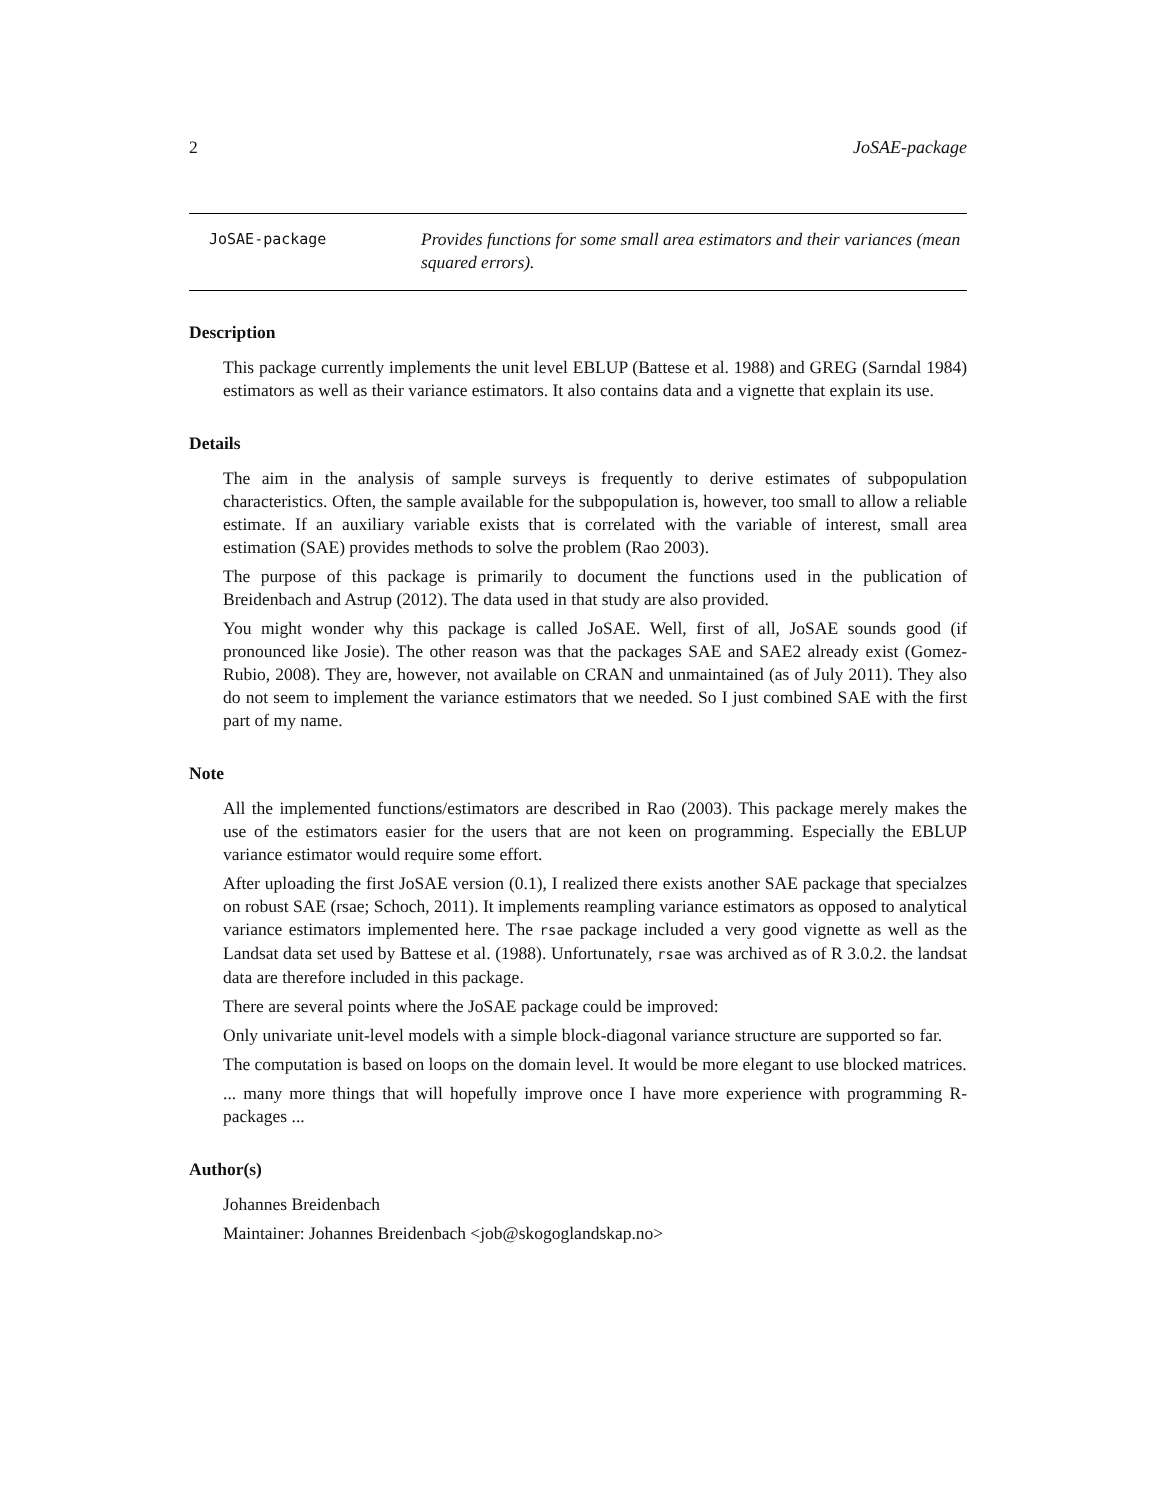2 JoSAE-package
JoSAE-package
Provides functions for some small area estimators and their variances (mean squared errors).
Description
This package currently implements the unit level EBLUP (Battese et al. 1988) and GREG (Sarndal 1984) estimators as well as their variance estimators. It also contains data and a vignette that explain its use.
Details
The aim in the analysis of sample surveys is frequently to derive estimates of subpopulation characteristics. Often, the sample available for the subpopulation is, however, too small to allow a reliable estimate. If an auxiliary variable exists that is correlated with the variable of interest, small area estimation (SAE) provides methods to solve the problem (Rao 2003).
The purpose of this package is primarily to document the functions used in the publication of Breidenbach and Astrup (2012). The data used in that study are also provided.
You might wonder why this package is called JoSAE. Well, first of all, JoSAE sounds good (if pronounced like Josie). The other reason was that the packages SAE and SAE2 already exist (Gomez-Rubio, 2008). They are, however, not available on CRAN and unmaintained (as of July 2011). They also do not seem to implement the variance estimators that we needed. So I just combined SAE with the first part of my name.
Note
All the implemented functions/estimators are described in Rao (2003). This package merely makes the use of the estimators easier for the users that are not keen on programming. Especially the EBLUP variance estimator would require some effort.
After uploading the first JoSAE version (0.1), I realized there exists another SAE package that specialzes on robust SAE (rsae; Schoch, 2011). It implements reampling variance estimators as opposed to analytical variance estimators implemented here. The rsae package included a very good vignette as well as the Landsat data set used by Battese et al. (1988). Unfortunately, rsae was archived as of R 3.0.2. the landsat data are therefore included in this package.
There are several points where the JoSAE package could be improved:
Only univariate unit-level models with a simple block-diagonal variance structure are supported so far.
The computation is based on loops on the domain level. It would be more elegant to use blocked matrices.
... many more things that will hopefully improve once I have more experience with programming R-packages ...
Author(s)
Johannes Breidenbach
Maintainer: Johannes Breidenbach <job@skogoglandskap.no>